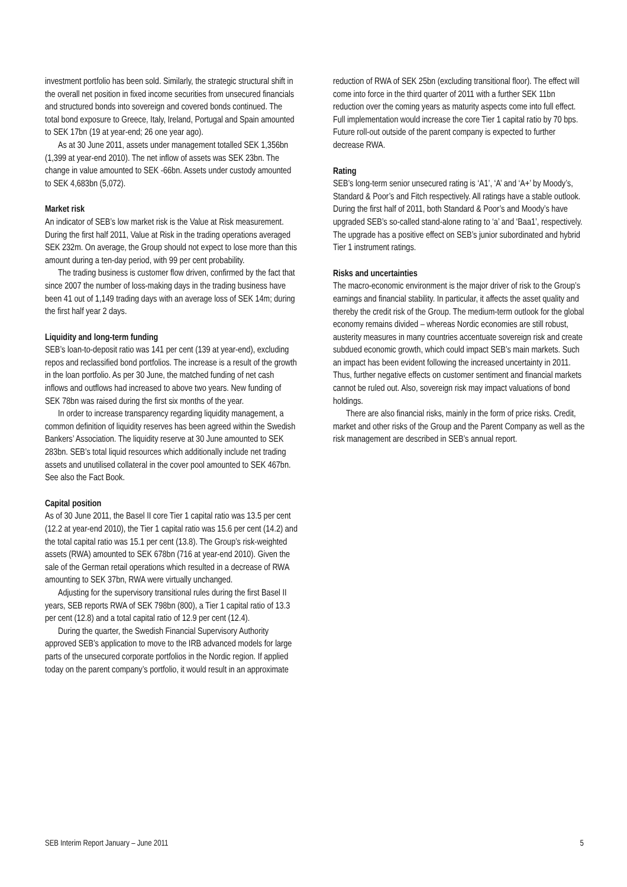investment portfolio has been sold. Similarly, the strategic structural shift in the overall net position in fixed income securities from unsecured financials and structured bonds into sovereign and covered bonds continued. The total bond exposure to Greece, Italy, Ireland, Portugal and Spain amounted to SEK 17bn (19 at year-end; 26 one year ago).
As at 30 June 2011, assets under management totalled SEK 1,356bn (1,399 at year-end 2010). The net inflow of assets was SEK 23bn. The change in value amounted to SEK -66bn. Assets under custody amounted to SEK 4,683bn (5,072).
Market risk
An indicator of SEB’s low market risk is the Value at Risk measurement. During the first half 2011, Value at Risk in the trading operations averaged SEK 232m. On average, the Group should not expect to lose more than this amount during a ten-day period, with 99 per cent probability.
The trading business is customer flow driven, confirmed by the fact that since 2007 the number of loss-making days in the trading business have been 41 out of 1,149 trading days with an average loss of SEK 14m; during the first half year 2 days.
Liquidity and long-term funding
SEB’s loan-to-deposit ratio was 141 per cent (139 at year-end), excluding repos and reclassified bond portfolios. The increase is a result of the growth in the loan portfolio. As per 30 June, the matched funding of net cash inflows and outflows had increased to above two years. New funding of SEK 78bn was raised during the first six months of the year.
In order to increase transparency regarding liquidity management, a common definition of liquidity reserves has been agreed within the Swedish Bankers’ Association. The liquidity reserve at 30 June amounted to SEK 283bn. SEB’s total liquid resources which additionally include net trading assets and unutilised collateral in the cover pool amounted to SEK 467bn. See also the Fact Book.
Capital position
As of 30 June 2011, the Basel II core Tier 1 capital ratio was 13.5 per cent (12.2 at year-end 2010), the Tier 1 capital ratio was 15.6 per cent (14.2) and the total capital ratio was 15.1 per cent (13.8). The Group’s risk-weighted assets (RWA) amounted to SEK 678bn (716 at year-end 2010). Given the sale of the German retail operations which resulted in a decrease of RWA amounting to SEK 37bn, RWA were virtually unchanged.
Adjusting for the supervisory transitional rules during the first Basel II years, SEB reports RWA of SEK 798bn (800), a Tier 1 capital ratio of 13.3 per cent (12.8) and a total capital ratio of 12.9 per cent (12.4).
During the quarter, the Swedish Financial Supervisory Authority approved SEB’s application to move to the IRB advanced models for large parts of the unsecured corporate portfolios in the Nordic region. If applied today on the parent company’s portfolio, it would result in an approximate
reduction of RWA of SEK 25bn (excluding transitional floor). The effect will come into force in the third quarter of 2011 with a further SEK 11bn reduction over the coming years as maturity aspects come into full effect. Full implementation would increase the core Tier 1 capital ratio by 70 bps. Future roll-out outside of the parent company is expected to further decrease RWA.
Rating
SEB’s long-term senior unsecured rating is ‘A1’, ‘A’ and ‘A+’ by Moody’s, Standard & Poor’s and Fitch respectively. All ratings have a stable outlook. During the first half of 2011, both Standard & Poor’s and Moody’s have upgraded SEB’s so-called stand-alone rating to ‘a’ and ‘Baa1’, respectively. The upgrade has a positive effect on SEB’s junior subordinated and hybrid Tier 1 instrument ratings.
Risks and uncertainties
The macro-economic environment is the major driver of risk to the Group’s earnings and financial stability. In particular, it affects the asset quality and thereby the credit risk of the Group. The medium-term outlook for the global economy remains divided – whereas Nordic economies are still robust, austerity measures in many countries accentuate sovereign risk and create subdued economic growth, which could impact SEB’s main markets. Such an impact has been evident following the increased uncertainty in 2011. Thus, further negative effects on customer sentiment and financial markets cannot be ruled out. Also, sovereign risk may impact valuations of bond holdings.
There are also financial risks, mainly in the form of price risks. Credit, market and other risks of the Group and the Parent Company as well as the risk management are described in SEB’s annual report.
SEB Interim Report January – June 2011 5